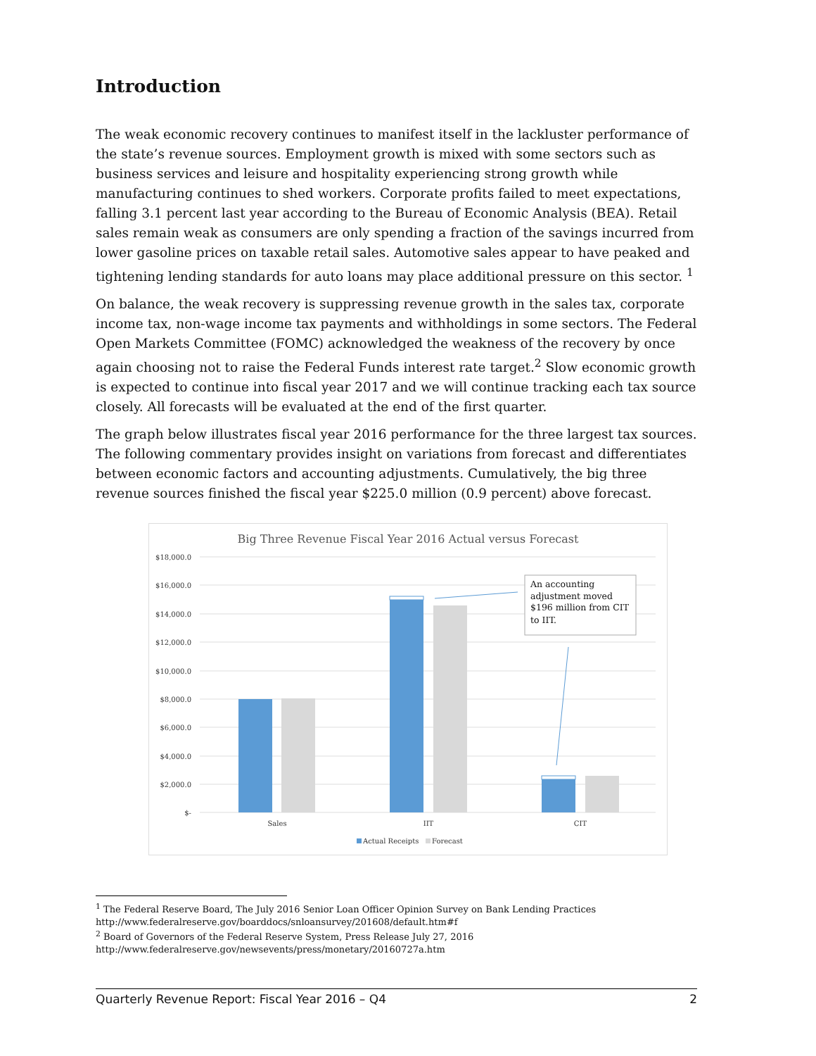Introduction
The weak economic recovery continues to manifest itself in the lackluster performance of the state’s revenue sources. Employment growth is mixed with some sectors such as business services and leisure and hospitality experiencing strong growth while manufacturing continues to shed workers. Corporate profits failed to meet expectations, falling 3.1 percent last year according to the Bureau of Economic Analysis (BEA). Retail sales remain weak as consumers are only spending a fraction of the savings incurred from lower gasoline prices on taxable retail sales. Automotive sales appear to have peaked and tightening lending standards for auto loans may place additional pressure on this sector. <sup>1</sup>
On balance, the weak recovery is suppressing revenue growth in the sales tax, corporate income tax, non-wage income tax payments and withholdings in some sectors. The Federal Open Markets Committee (FOMC) acknowledged the weakness of the recovery by once again choosing not to raise the Federal Funds interest rate target.<sup>2</sup> Slow economic growth is expected to continue into fiscal year 2017 and we will continue tracking each tax source closely. All forecasts will be evaluated at the end of the first quarter.
The graph below illustrates fiscal year 2016 performance for the three largest tax sources. The following commentary provides insight on variations from forecast and differentiates between economic factors and accounting adjustments. Cumulatively, the big three revenue sources finished the fiscal year $225.0 million (0.9 percent) above forecast.
Big Three Revenue Fiscal Year 2016 Actual versus Forecast
$18,000.0
$16,000.0
$14,000.0
$12,000.0
$10,000.0
$8,000.0
$6,000.0
$4,000.0
$2,000.0
$-
Sales
IIT
CIT
Actual Receipts
Forecast
An accounting
adjustment moved
$196 million from CIT
to IIT.
<sup>1</sup> The Federal Reserve Board, The July 2016 Senior Loan Officer Opinion Survey on Bank Lending Practices
http://www.federalreserve.gov/boarddocs/snloansurvey/201608/default.htm#f
<sup>2</sup> Board of Governors of the Federal Reserve System, Press Release July 27, 2016
http://www.federalreserve.gov/newsevents/press/monetary/20160727a.htm
Quarterly Revenue Report: Fiscal Year 2016 – Q4 2